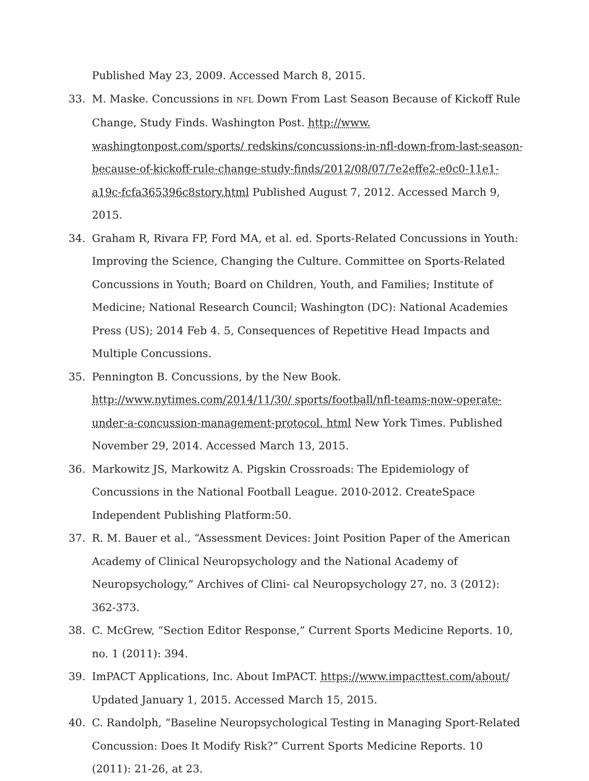Published May 23, 2009. Accessed March 8, 2015.
33. M. Maske. Concussions in NFL Down From Last Season Because of Kickoff Rule Change, Study Finds. Washington Post. http://www. washingtonpost.com/sports/ redskins/concussions-in-nfl-down-from-last-season-because-of-kickoff-rule-change-study-finds/2012/08/07/7e2effe2-e0c0-11e1-a19c-fcfa365396c8story.html Published August 7, 2012. Accessed March 9, 2015.
34. Graham R, Rivara FP, Ford MA, et al. ed. Sports-Related Concussions in Youth: Improving the Science, Changing the Culture. Committee on Sports-Related Concussions in Youth; Board on Children, Youth, and Families; Institute of Medicine; National Research Council; Washington (DC): National Academies Press (US); 2014 Feb 4. 5, Consequences of Repetitive Head Impacts and Multiple Concussions.
35. Pennington B. Concussions, by the New Book. http://www.nytimes.com/2014/11/30/ sports/football/nfl-teams-now-operate-under-a-concussion-management-protocol. html New York Times. Published November 29, 2014. Accessed March 13, 2015.
36. Markowitz JS, Markowitz A. Pigskin Crossroads: The Epidemiology of Concussions in the National Football League. 2010-2012. CreateSpace Independent Publishing Platform:50.
37. R. M. Bauer et al., “Assessment Devices: Joint Position Paper of the American Academy of Clinical Neuropsychology and the National Academy of Neuropsychology,” Archives of Clini- cal Neuropsychology 27, no. 3 (2012): 362-373.
38. C. McGrew, “Section Editor Response,” Current Sports Medicine Reports. 10, no. 1 (2011): 394.
39. ImPACT Applications, Inc. About ImPACT. https://www.impacttest.com/about/ Updated January 1, 2015. Accessed March 15, 2015.
40. C. Randolph, “Baseline Neuropsychological Testing in Managing Sport-Related Concussion: Does It Modify Risk?” Current Sports Medicine Reports. 10 (2011): 21-26, at 23.